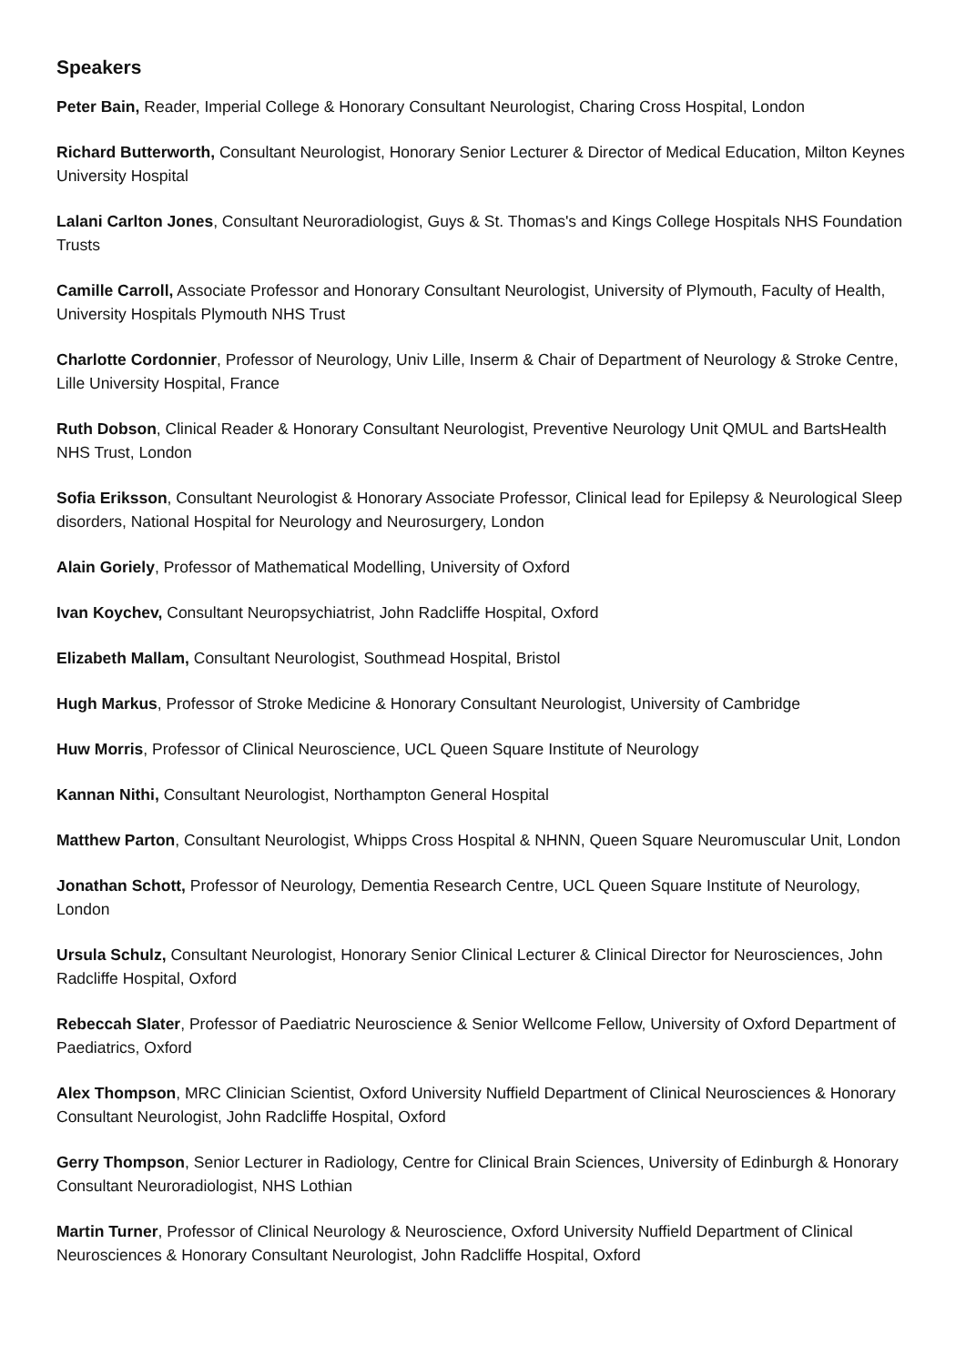Speakers
Peter Bain, Reader, Imperial College & Honorary Consultant Neurologist, Charing Cross Hospital, London
Richard Butterworth, Consultant Neurologist, Honorary Senior Lecturer & Director of Medical Education, Milton Keynes University Hospital
Lalani Carlton Jones, Consultant Neuroradiologist, Guys & St. Thomas's and Kings College Hospitals NHS Foundation Trusts
Camille Carroll, Associate Professor and Honorary Consultant Neurologist, University of Plymouth, Faculty of Health, University Hospitals Plymouth NHS Trust
Charlotte Cordonnier, Professor of Neurology, Univ Lille, Inserm & Chair of Department of Neurology & Stroke Centre, Lille University Hospital, France
Ruth Dobson, Clinical Reader & Honorary Consultant Neurologist, Preventive Neurology Unit QMUL and BartsHealth NHS Trust, London
Sofia Eriksson, Consultant Neurologist & Honorary Associate Professor, Clinical lead for Epilepsy & Neurological Sleep disorders, National Hospital for Neurology and Neurosurgery, London
Alain Goriely, Professor of Mathematical Modelling, University of Oxford
Ivan Koychev, Consultant Neuropsychiatrist, John Radcliffe Hospital, Oxford
Elizabeth Mallam, Consultant Neurologist, Southmead Hospital, Bristol
Hugh Markus, Professor of Stroke Medicine & Honorary Consultant Neurologist, University of Cambridge
Huw Morris, Professor of Clinical Neuroscience, UCL Queen Square Institute of Neurology
Kannan Nithi, Consultant Neurologist, Northampton General Hospital
Matthew Parton, Consultant Neurologist, Whipps Cross Hospital & NHNN, Queen Square Neuromuscular Unit, London
Jonathan Schott, Professor of Neurology, Dementia Research Centre, UCL Queen Square Institute of Neurology, London
Ursula Schulz, Consultant Neurologist, Honorary Senior Clinical Lecturer & Clinical Director for Neurosciences, John Radcliffe Hospital, Oxford
Rebeccah Slater, Professor of Paediatric Neuroscience & Senior Wellcome Fellow, University of Oxford Department of Paediatrics, Oxford
Alex Thompson, MRC Clinician Scientist, Oxford University Nuffield Department of Clinical Neurosciences & Honorary Consultant Neurologist, John Radcliffe Hospital, Oxford
Gerry Thompson, Senior Lecturer in Radiology, Centre for Clinical Brain Sciences, University of Edinburgh & Honorary Consultant Neuroradiologist, NHS Lothian
Martin Turner, Professor of Clinical Neurology & Neuroscience, Oxford University Nuffield Department of Clinical Neurosciences & Honorary Consultant Neurologist, John Radcliffe Hospital, Oxford